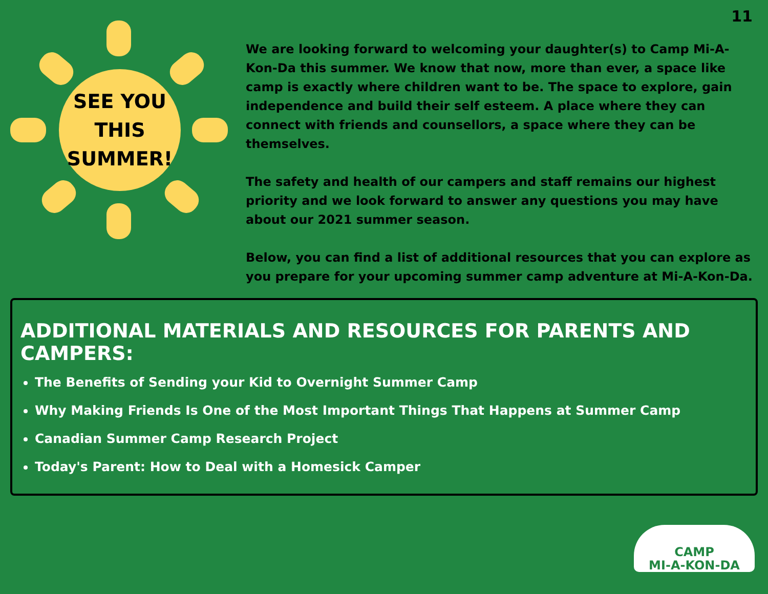11
SEE YOU
THIS
SUMMER!
We are looking forward to welcoming your daughter(s) to Camp Mi-A-Kon-Da this summer. We know that now, more than ever, a space like camp is exactly where children want to be. The space to explore, gain independence and build their self esteem. A place where they can connect with friends and counsellors, a space where they can be themselves.
The safety and health of our campers and staff remains our highest priority and we look forward to answer any questions you may have about our 2021 summer season.
Below, you can find a list of additional resources that you can explore as you prepare for your upcoming summer camp adventure at Mi-A-Kon-Da.
ADDITIONAL MATERIALS AND RESOURCES FOR PARENTS AND CAMPERS:
The Benefits of Sending your Kid to Overnight Summer Camp
Why Making Friends Is One of the Most Important Things That Happens at Summer Camp
Canadian Summer Camp Research Project
Today's Parent: How to Deal with a Homesick Camper
CAMP
MI-A-KON-DA